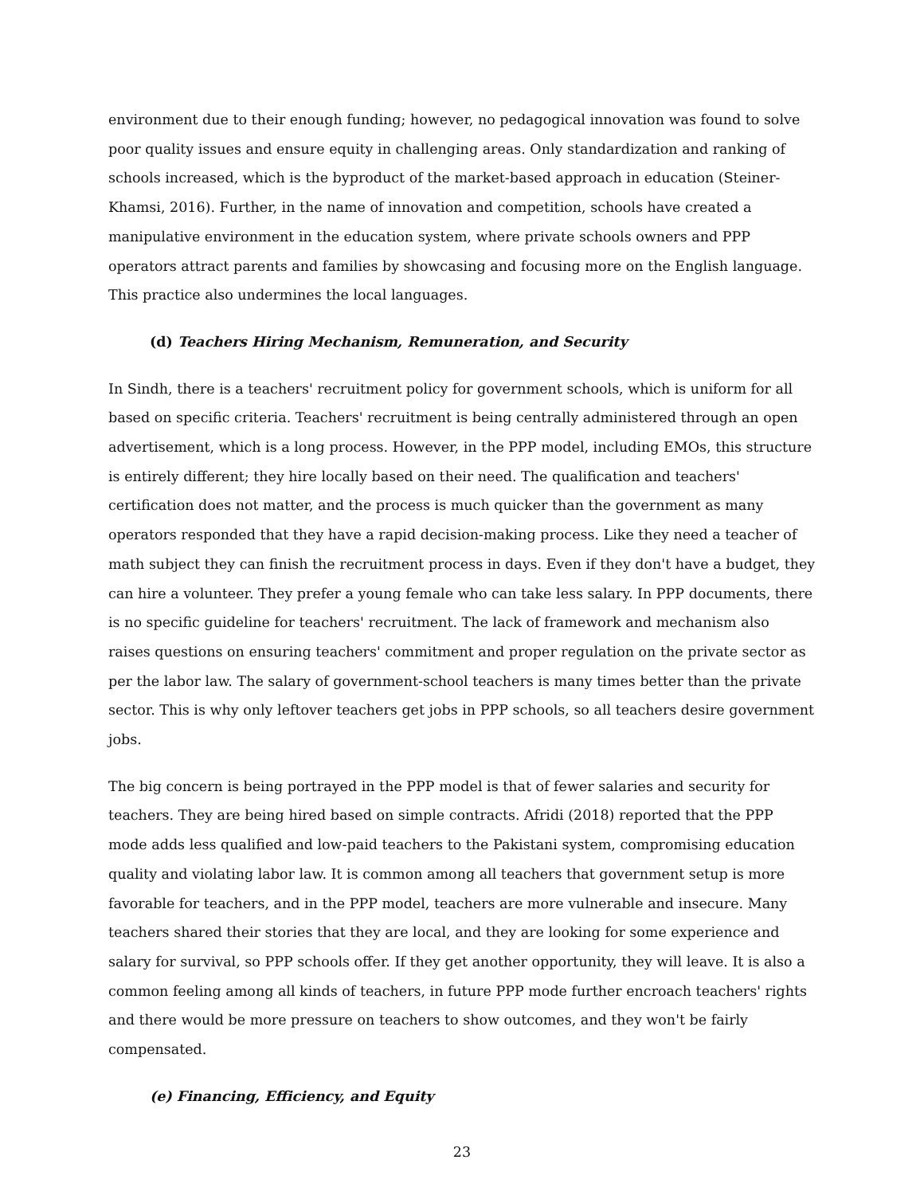environment due to their enough funding; however, no pedagogical innovation was found to solve poor quality issues and ensure equity in challenging areas. Only standardization and ranking of schools increased, which is the byproduct of the market-based approach in education (Steiner-Khamsi, 2016). Further, in the name of innovation and competition, schools have created a manipulative environment in the education system, where private schools owners and PPP operators attract parents and families by showcasing and focusing more on the English language. This practice also undermines the local languages.
(d) Teachers Hiring Mechanism, Remuneration, and Security
In Sindh, there is a teachers' recruitment policy for government schools, which is uniform for all based on specific criteria. Teachers' recruitment is being centrally administered through an open advertisement, which is a long process. However, in the PPP model, including EMOs, this structure is entirely different; they hire locally based on their need. The qualification and teachers' certification does not matter, and the process is much quicker than the government as many operators responded that they have a rapid decision-making process. Like they need a teacher of math subject they can finish the recruitment process in days. Even if they don't have a budget, they can hire a volunteer. They prefer a young female who can take less salary. In PPP documents, there is no specific guideline for teachers' recruitment. The lack of framework and mechanism also raises questions on ensuring teachers' commitment and proper regulation on the private sector as per the labor law. The salary of government-school teachers is many times better than the private sector. This is why only leftover teachers get jobs in PPP schools, so all teachers desire government jobs.
The big concern is being portrayed in the PPP model is that of fewer salaries and security for teachers. They are being hired based on simple contracts. Afridi (2018) reported that the PPP mode adds less qualified and low-paid teachers to the Pakistani system, compromising education quality and violating labor law. It is common among all teachers that government setup is more favorable for teachers, and in the PPP model, teachers are more vulnerable and insecure. Many teachers shared their stories that they are local, and they are looking for some experience and salary for survival, so PPP schools offer. If they get another opportunity, they will leave. It is also a common feeling among all kinds of teachers, in future PPP mode further encroach teachers' rights and there would be more pressure on teachers to show outcomes, and they won't be fairly compensated.
(e) Financing, Efficiency, and Equity
23